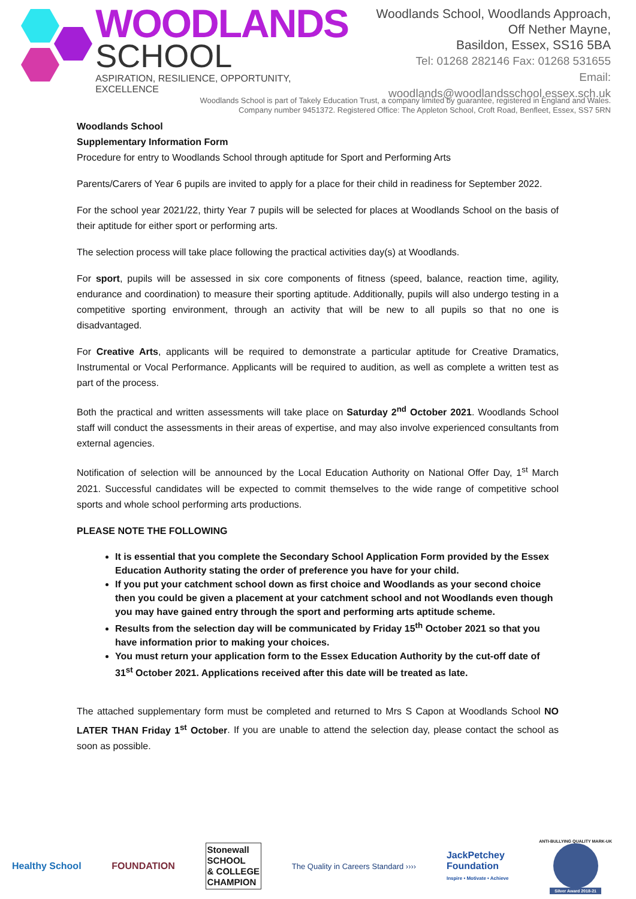WOODLANDS
SCHOOL
ASPIRATION, RESILIENCE, OPPORTUNITY, EXCELLENCE
Woodlands School, Woodlands Approach,
Off Nether Mayne,
Basildon, Essex, SS16 5BA
Tel: 01268 282146 Fax: 01268 531655
Email: woodlands@woodlandsschool.essex.sch.uk
Woodlands School is part of Takely Education Trust, a company limited by guarantee, registered in England and Wales.
Company number 9451372. Registered Office: The Appleton School, Croft Road, Benfleet, Essex, SS7 5RN
Woodlands School
Supplementary Information Form
Procedure for entry to Woodlands School through aptitude for Sport and Performing Arts
Parents/Carers of Year 6 pupils are invited to apply for a place for their child in readiness for September 2022.
For the school year 2021/22, thirty Year 7 pupils will be selected for places at Woodlands School on the basis of their aptitude for either sport or performing arts.
The selection process will take place following the practical activities day(s) at Woodlands.
For sport, pupils will be assessed in six core components of fitness (speed, balance, reaction time, agility, endurance and coordination) to measure their sporting aptitude. Additionally, pupils will also undergo testing in a competitive sporting environment, through an activity that will be new to all pupils so that no one is disadvantaged.
For Creative Arts, applicants will be required to demonstrate a particular aptitude for Creative Dramatics, Instrumental or Vocal Performance. Applicants will be required to audition, as well as complete a written test as part of the process.
Both the practical and written assessments will take place on Saturday 2<sup>nd</sup> October 2021. Woodlands School staff will conduct the assessments in their areas of expertise, and may also involve experienced consultants from external agencies.
Notification of selection will be announced by the Local Education Authority on National Offer Day, 1<sup>st</sup> March 2021. Successful candidates will be expected to commit themselves to the wide range of competitive school sports and whole school performing arts productions.
PLEASE NOTE THE FOLLOWING
It is essential that you complete the Secondary School Application Form provided by the Essex Education Authority stating the order of preference you have for your child.
If you put your catchment school down as first choice and Woodlands as your second choice then you could be given a placement at your catchment school and not Woodlands even though you may have gained entry through the sport and performing arts aptitude scheme.
Results from the selection day will be communicated by Friday 15<sup>th</sup> October 2021 so that you have information prior to making your choices.
You must return your application form to the Essex Education Authority by the cut-off date of 31<sup>st</sup> October 2021. Applications received after this date will be treated as late.
The attached supplementary form must be completed and returned to Mrs S Capon at Woodlands School NO LATER THAN Friday 1<sup>st</sup> October. If you are unable to attend the selection day, please contact the school as soon as possible.
Healthy School FOUNDATION Stonewall
SCHOOL
& COLLEGE
CHAMPION The Quality in Careers Standard ›››› JackPetchey
Foundation
Inspire • Motivate • Achieve ANTI-BULLYING QUALITY MARK-UK
Silver Award 2018-21